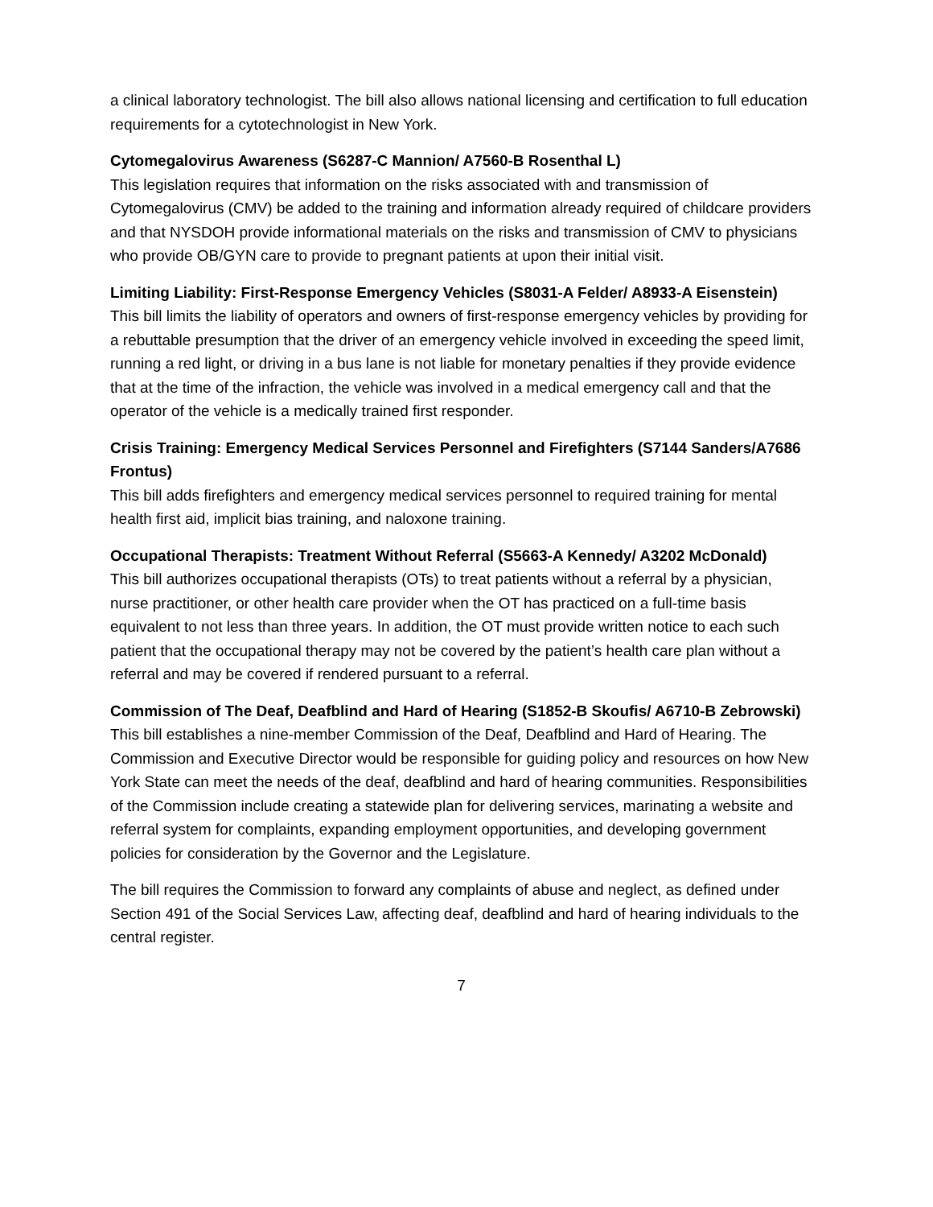a clinical laboratory technologist. The bill also allows national licensing and certification to full education requirements for a cytotechnologist in New York.
Cytomegalovirus Awareness (S6287-C Mannion/ A7560-B Rosenthal L)
This legislation requires that information on the risks associated with and transmission of Cytomegalovirus (CMV) be added to the training and information already required of childcare providers and that NYSDOH provide informational materials on the risks and transmission of CMV to physicians who provide OB/GYN care to provide to pregnant patients at upon their initial visit.
Limiting Liability: First-Response Emergency Vehicles (S8031-A Felder/ A8933-A Eisenstein)
This bill limits the liability of operators and owners of first-response emergency vehicles by providing for a rebuttable presumption that the driver of an emergency vehicle involved in exceeding the speed limit, running a red light, or driving in a bus lane is not liable for monetary penalties if they provide evidence that at the time of the infraction, the vehicle was involved in a medical emergency call and that the operator of the vehicle is a medically trained first responder.
Crisis Training: Emergency Medical Services Personnel and Firefighters (S7144 Sanders/A7686 Frontus)
This bill adds firefighters and emergency medical services personnel to required training for mental health first aid, implicit bias training, and naloxone training.
Occupational Therapists: Treatment Without Referral (S5663-A Kennedy/ A3202 McDonald)
This bill authorizes occupational therapists (OTs) to treat patients without a referral by a physician, nurse practitioner, or other health care provider when the OT has practiced on a full-time basis equivalent to not less than three years. In addition, the OT must provide written notice to each such patient that the occupational therapy may not be covered by the patient’s health care plan without a referral and may be covered if rendered pursuant to a referral.
Commission of The Deaf, Deafblind and Hard of Hearing (S1852-B Skoufis/ A6710-B Zebrowski)
This bill establishes a nine-member Commission of the Deaf, Deafblind and Hard of Hearing. The Commission and Executive Director would be responsible for guiding policy and resources on how New York State can meet the needs of the deaf, deafblind and hard of hearing communities. Responsibilities of the Commission include creating a statewide plan for delivering services, marinating a website and referral system for complaints, expanding employment opportunities, and developing government policies for consideration by the Governor and the Legislature.
The bill requires the Commission to forward any complaints of abuse and neglect, as defined under Section 491 of the Social Services Law, affecting deaf, deafblind and hard of hearing individuals to the central register.
7